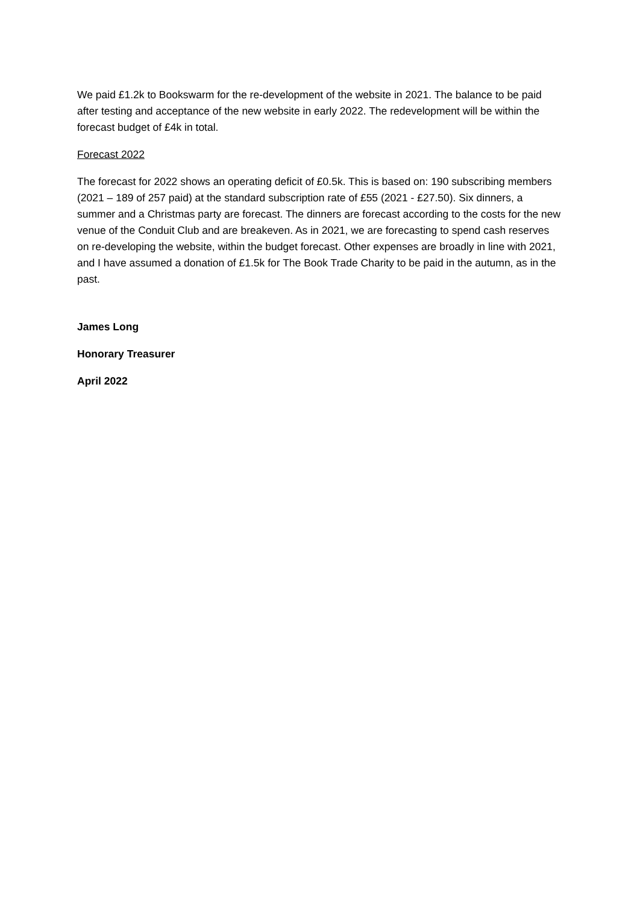We paid £1.2k to Bookswarm for the re-development of the website in 2021. The balance to be paid after testing and acceptance of the new website in early 2022. The redevelopment will be within the forecast budget of £4k in total.
Forecast 2022
The forecast for 2022 shows an operating deficit of £0.5k. This is based on: 190 subscribing members (2021 – 189 of 257 paid) at the standard subscription rate of £55 (2021 - £27.50). Six dinners, a summer and a Christmas party are forecast. The dinners are forecast according to the costs for the new venue of the Conduit Club and are breakeven. As in 2021, we are forecasting to spend cash reserves on re-developing the website, within the budget forecast. Other expenses are broadly in line with 2021, and I have assumed a donation of £1.5k for The Book Trade Charity to be paid in the autumn, as in the past.
James Long
Honorary Treasurer
April 2022